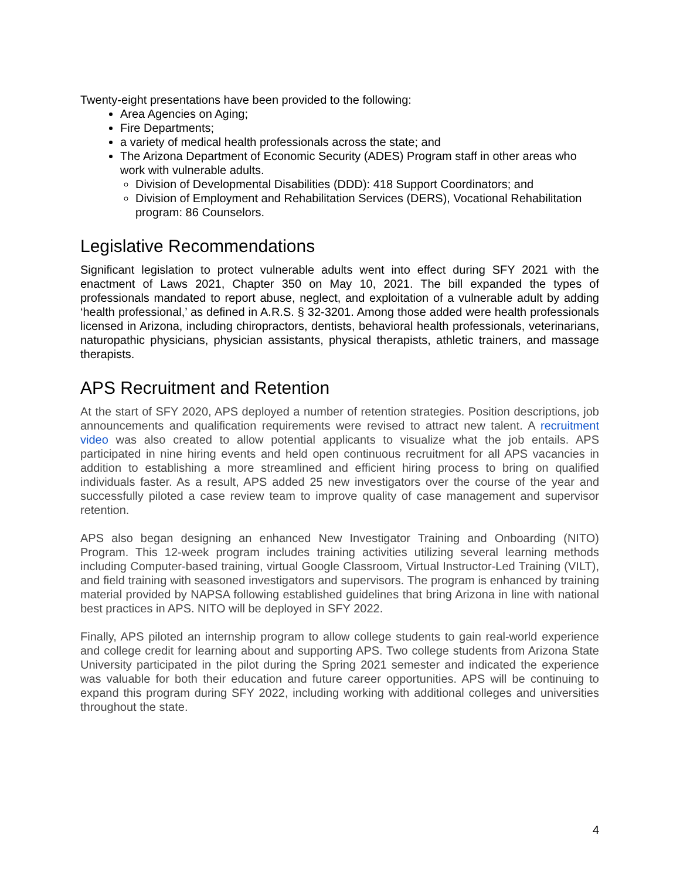Twenty-eight presentations have been provided to the following:
Area Agencies on Aging;
Fire Departments;
a variety of medical health professionals across the state; and
The Arizona Department of Economic Security (ADES) Program staff in other areas who work with vulnerable adults.
Division of Developmental Disabilities (DDD): 418 Support Coordinators; and
Division of Employment and Rehabilitation Services (DERS), Vocational Rehabilitation program: 86 Counselors.
Legislative Recommendations
Significant legislation to protect vulnerable adults went into effect during SFY 2021 with the enactment of Laws 2021, Chapter 350 on May 10, 2021. The bill expanded the types of professionals mandated to report abuse, neglect, and exploitation of a vulnerable adult by adding ‘health professional,’ as defined in A.R.S. § 32-3201. Among those added were health professionals licensed in Arizona, including chiropractors, dentists, behavioral health professionals, veterinarians, naturopathic physicians, physician assistants, physical therapists, athletic trainers, and massage therapists.
APS Recruitment and Retention
At the start of SFY 2020, APS deployed a number of retention strategies. Position descriptions, job announcements and qualification requirements were revised to attract new talent. A recruitment video was also created to allow potential applicants to visualize what the job entails. APS participated in nine hiring events and held open continuous recruitment for all APS vacancies in addition to establishing a more streamlined and efficient hiring process to bring on qualified individuals faster. As a result, APS added 25 new investigators over the course of the year and successfully piloted a case review team to improve quality of case management and supervisor retention.
APS also began designing an enhanced New Investigator Training and Onboarding (NITO) Program. This 12-week program includes training activities utilizing several learning methods including Computer-based training, virtual Google Classroom, Virtual Instructor-Led Training (VILT), and field training with seasoned investigators and supervisors. The program is enhanced by training material provided by NAPSA following established guidelines that bring Arizona in line with national best practices in APS. NITO will be deployed in SFY 2022.
Finally, APS piloted an internship program to allow college students to gain real-world experience and college credit for learning about and supporting APS. Two college students from Arizona State University participated in the pilot during the Spring 2021 semester and indicated the experience was valuable for both their education and future career opportunities. APS will be continuing to expand this program during SFY 2022, including working with additional colleges and universities throughout the state.
4